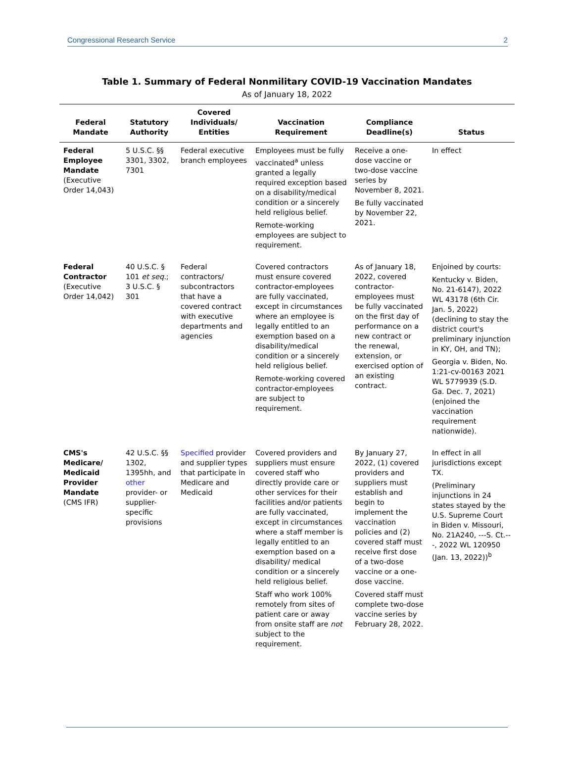Congressional Research Service 2
Table 1. Summary of Federal Nonmilitary COVID-19 Vaccination Mandates
As of January 18, 2022
| Federal Mandate | Statutory Authority | Covered Individuals/ Entities | Vaccination Requirement | Compliance Deadline(s) | Status |
| --- | --- | --- | --- | --- | --- |
| Federal Employee Mandate (Executive Order 14,043) | 5 U.S.C. §§ 3301, 3302, 7301 | Federal executive branch employees | Employees must be fully vaccinated<sup>a</sup> unless granted a legally required exception based on a disability/medical condition or a sincerely held religious belief. Remote-working employees are subject to requirement. | Receive a one-dose vaccine or two-dose vaccine series by November 8, 2021. Be fully vaccinated by November 22, 2021. | In effect |
| Federal Contractor (Executive Order 14,042) | 40 U.S.C. § 101 et seq. ; 3 U.S.C. § 301 | Federal contractors/ subcontractors that have a covered contract with executive departments and agencies | Covered contractors must ensure covered contractor-employees are fully vaccinated, except in circumstances where an employee is legally entitled to an exemption based on a disability/medical condition or a sincerely held religious belief. Remote-working covered contractor-employees are subject to requirement. | As of January 18, 2022, covered contractor-employees must be fully vaccinated on the first day of performance on a new contract or the renewal, extension, or exercised option of an existing contract. | Enjoined by courts: Kentucky v. Biden, No. 21-6147), 2022 WL 43178 (6th Cir. Jan. 5, 2022) (declining to stay the district court's preliminary injunction in KY, OH, and TN); Georgia v. Biden, No. 1:21-cv-00163 2021 WL 5779939 (S.D. Ga. Dec. 7, 2021) (enjoined the vaccination requirement nationwide). |
| CMS's Medicare/ Medicaid Provider Mandate (CMS IFR) | 42 U.S.C. §§ 1302, 1395hh, and other provider- or supplier-specific provisions | Specified provider and supplier types that participate in Medicare and Medicaid | Covered providers and suppliers must ensure covered staff who directly provide care or other services for their facilities and/or patients are fully vaccinated, except in circumstances where a staff member is legally entitled to an exemption based on a disability/ medical condition or a sincerely held religious belief. Staff who work 100% remotely from sites of patient care or away from onsite staff are not subject to the requirement. | By January 27, 2022, (1) covered providers and suppliers must establish and begin to implement the vaccination policies and (2) covered staff must receive first dose of a two-dose vaccine or a one-dose vaccine. Covered staff must complete two-dose vaccine series by February 28, 2022. | In effect in all jurisdictions except TX. (Preliminary injunctions in 24 states stayed by the U.S. Supreme Court in Biden v. Missouri, No. 21A240, ---S. Ct.---, 2022 WL 120950 (Jan. 13, 2022))<sup>b</sup> |